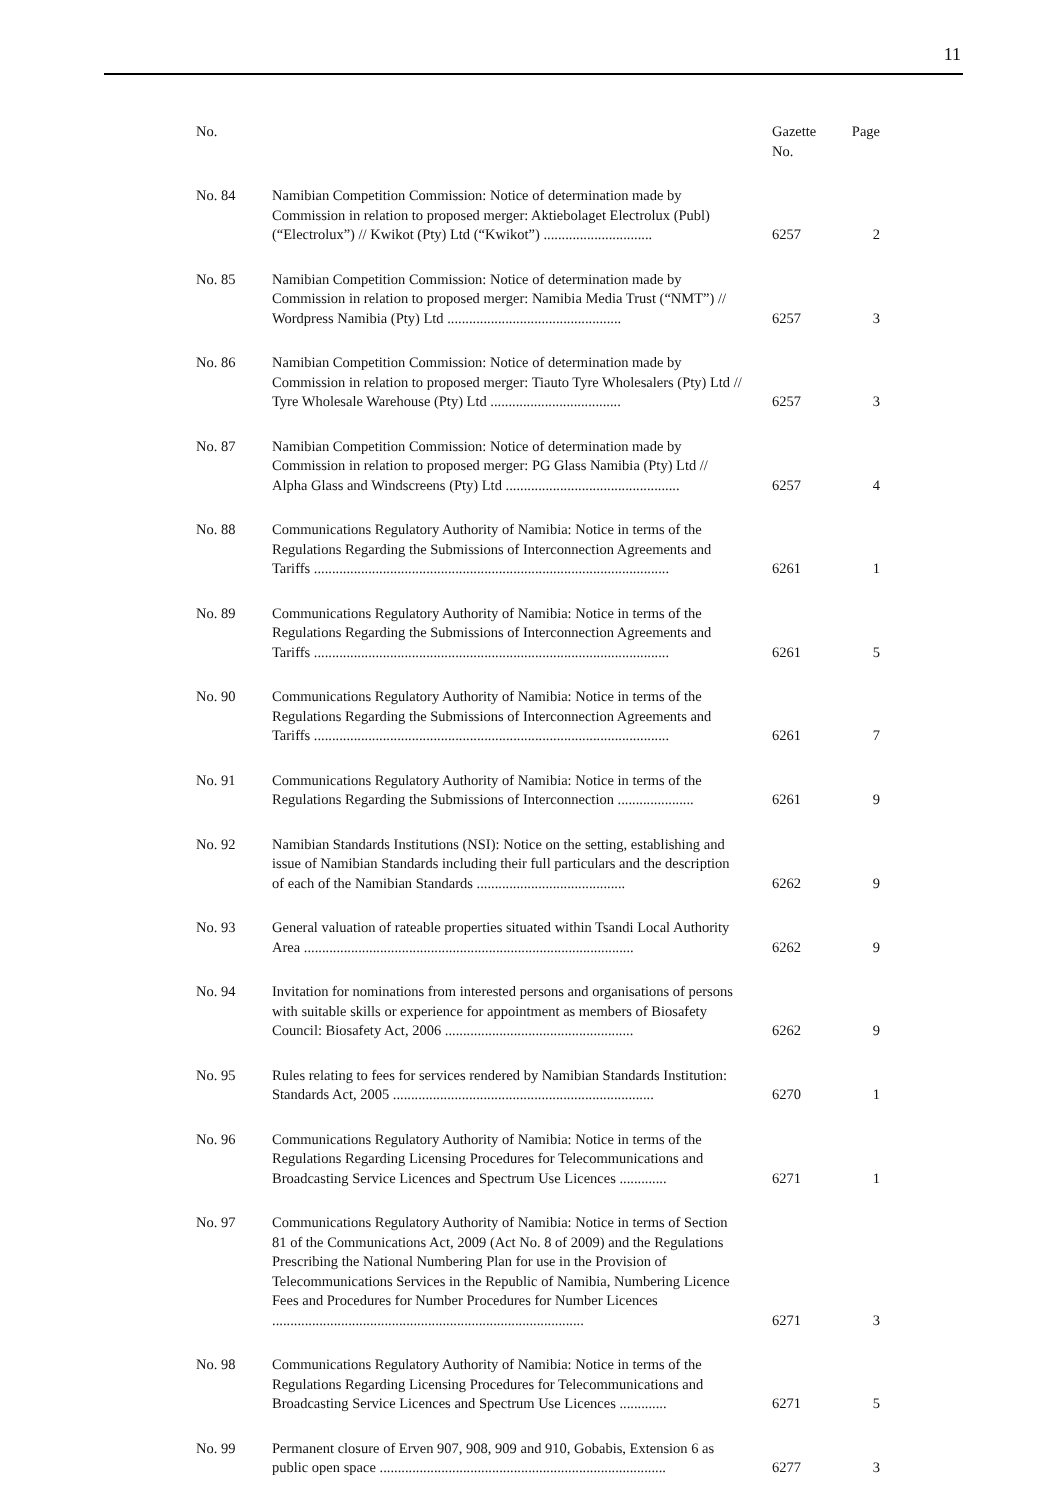11
| No. | | Gazette No. | Page |
| --- | --- | --- | --- |
| No. 84 | Namibian Competition Commission: Notice of determination made by Commission in relation to proposed merger: Aktiebolaget Electrolux (Publ) (“Electrolux”) // Kwikot (Pty) Ltd (“Kwikot”) .............................. | 6257 | 2 |
| No. 85 | Namibian Competition Commission: Notice of determination made by Commission in relation to proposed merger: Namibia Media Trust (“NMT”) // Wordpress Namibia (Pty) Ltd ................................................ | 6257 | 3 |
| No. 86 | Namibian Competition Commission: Notice of determination made by Commission in relation to proposed merger: Tiauto Tyre Wholesalers (Pty) Ltd // Tyre Wholesale Warehouse (Pty) Ltd .................................... | 6257 | 3 |
| No. 87 | Namibian Competition Commission: Notice of determination made by Commission in relation to proposed merger: PG Glass Namibia (Pty) Ltd // Alpha Glass and Windscreens (Pty) Ltd ................................................ | 6257 | 4 |
| No. 88 | Communications Regulatory Authority of Namibia: Notice in terms of the Regulations Regarding the Submissions of Interconnection Agreements and Tariffs .................................................................................................. | 6261 | 1 |
| No. 89 | Communications Regulatory Authority of Namibia: Notice in terms of the Regulations Regarding the Submissions of Interconnection Agreements and Tariffs .................................................................................................. | 6261 | 5 |
| No. 90 | Communications Regulatory Authority of Namibia: Notice in terms of the Regulations Regarding the Submissions of Interconnection Agreements and Tariffs .................................................................................................. | 6261 | 7 |
| No. 91 | Communications Regulatory Authority of Namibia: Notice in terms of the Regulations Regarding the Submissions of Interconnection ..................... | 6261 | 9 |
| No. 92 | Namibian Standards Institutions (NSI): Notice on the setting, establishing and issue of Namibian Standards including their full particulars and the description of each of the Namibian Standards ......................................... | 6262 | 9 |
| No. 93 | General valuation of rateable properties situated within Tsandi Local Authority Area ........................................................................................... | 6262 | 9 |
| No. 94 | Invitation for nominations from interested persons and organisations of persons with suitable skills or experience for appointment as members of Biosafety Council: Biosafety Act, 2006 .................................................... | 6262 | 9 |
| No. 95 | Rules relating to fees for services rendered by Namibian Standards Institution: Standards Act, 2005 ........................................................................ | 6270 | 1 |
| No. 96 | Communications Regulatory Authority of Namibia: Notice in terms of the Regulations Regarding Licensing Procedures for Telecommunications and Broadcasting Service Licences and Spectrum Use Licences ............. | 6271 | 1 |
| No. 97 | Communications Regulatory Authority of Namibia: Notice in terms of Section 81 of the Communications Act, 2009 (Act No. 8 of 2009) and the Regulations Prescribing the National Numbering Plan for use in the Provision of Telecommunications Services in the Republic of Namibia, Numbering Licence Fees and Procedures for Number Procedures for Number Licences ...................................................................................... | 6271 | 3 |
| No. 98 | Communications Regulatory Authority of Namibia: Notice in terms of the Regulations Regarding Licensing Procedures for Telecommunications and Broadcasting Service Licences and Spectrum Use Licences ............. | 6271 | 5 |
| No. 99 | Permanent closure of Erven 907, 908, 909 and 910, Gobabis, Extension 6 as public open space ............................................................................... | 6277 | 3 |